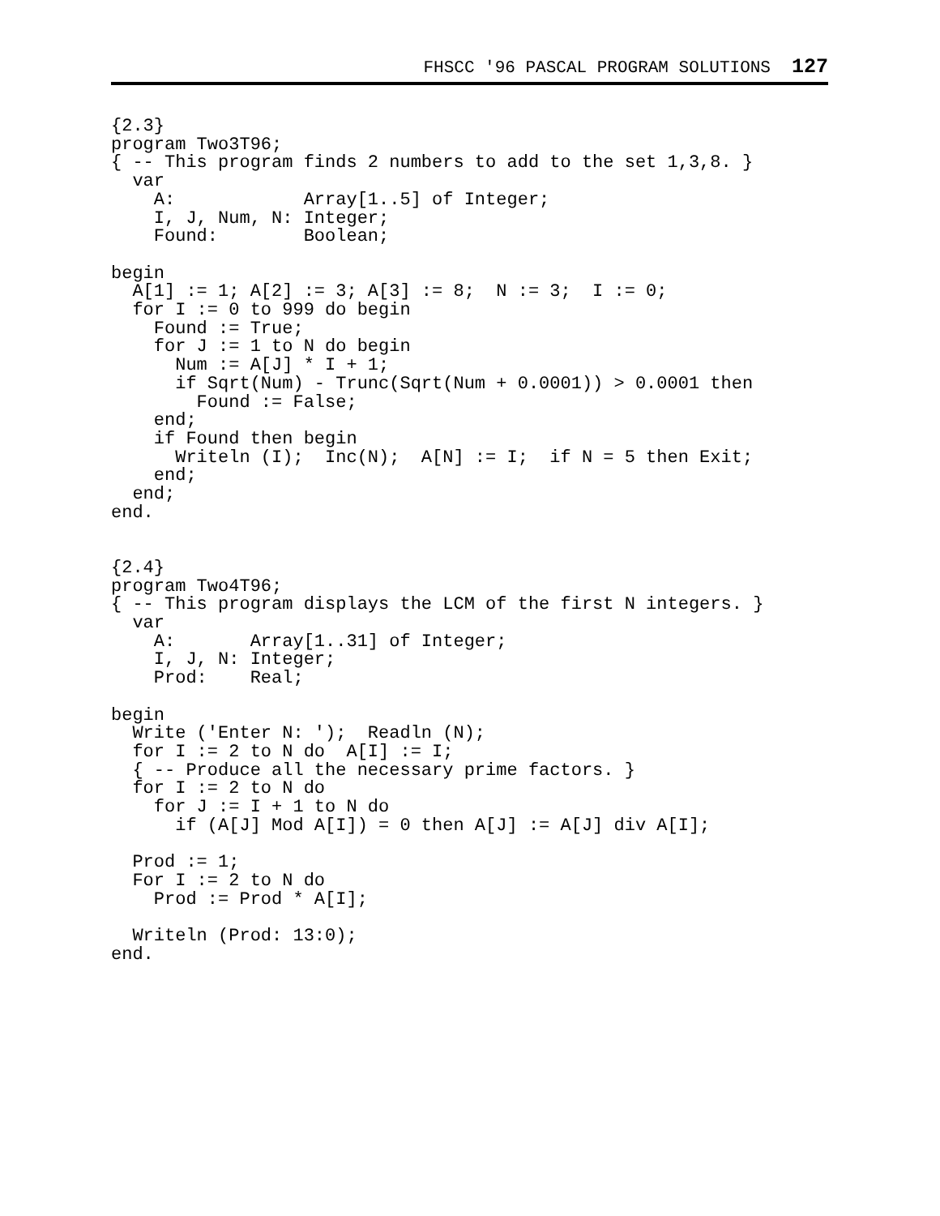FHSCC '96 PASCAL PROGRAM SOLUTIONS 127
{2.3}
program Two3T96;
{ -- This program finds 2 numbers to add to the set 1,3,8. }
  var
    A:            Array[1..5] of Integer;
    I, J, Num, N: Integer;
    Found:        Boolean;

begin
  A[1] := 1; A[2] := 3; A[3] := 8;  N := 3;  I := 0;
  for I := 0 to 999 do begin
    Found := True;
    for J := 1 to N do begin
      Num := A[J] * I + 1;
      if Sqrt(Num) - Trunc(Sqrt(Num + 0.0001)) > 0.0001 then
        Found := False;
    end;
    if Found then begin
      Writeln (I);  Inc(N);  A[N] := I;  if N = 5 then Exit;
    end;
  end;
end.


{2.4}
program Two4T96;
{ -- This program displays the LCM of the first N integers. }
  var
    A:       Array[1..31] of Integer;
    I, J, N: Integer;
    Prod:    Real;

begin
  Write ('Enter N: ');  Readln (N);
  for I := 2 to N do  A[I] := I;
  { -- Produce all the necessary prime factors. }
  for I := 2 to N do
    for J := I + 1 to N do
      if (A[J] Mod A[I]) = 0 then A[J] := A[J] div A[I];

  Prod := 1;
  For I := 2 to N do
    Prod := Prod * A[I];

  Writeln (Prod: 13:0);
end.